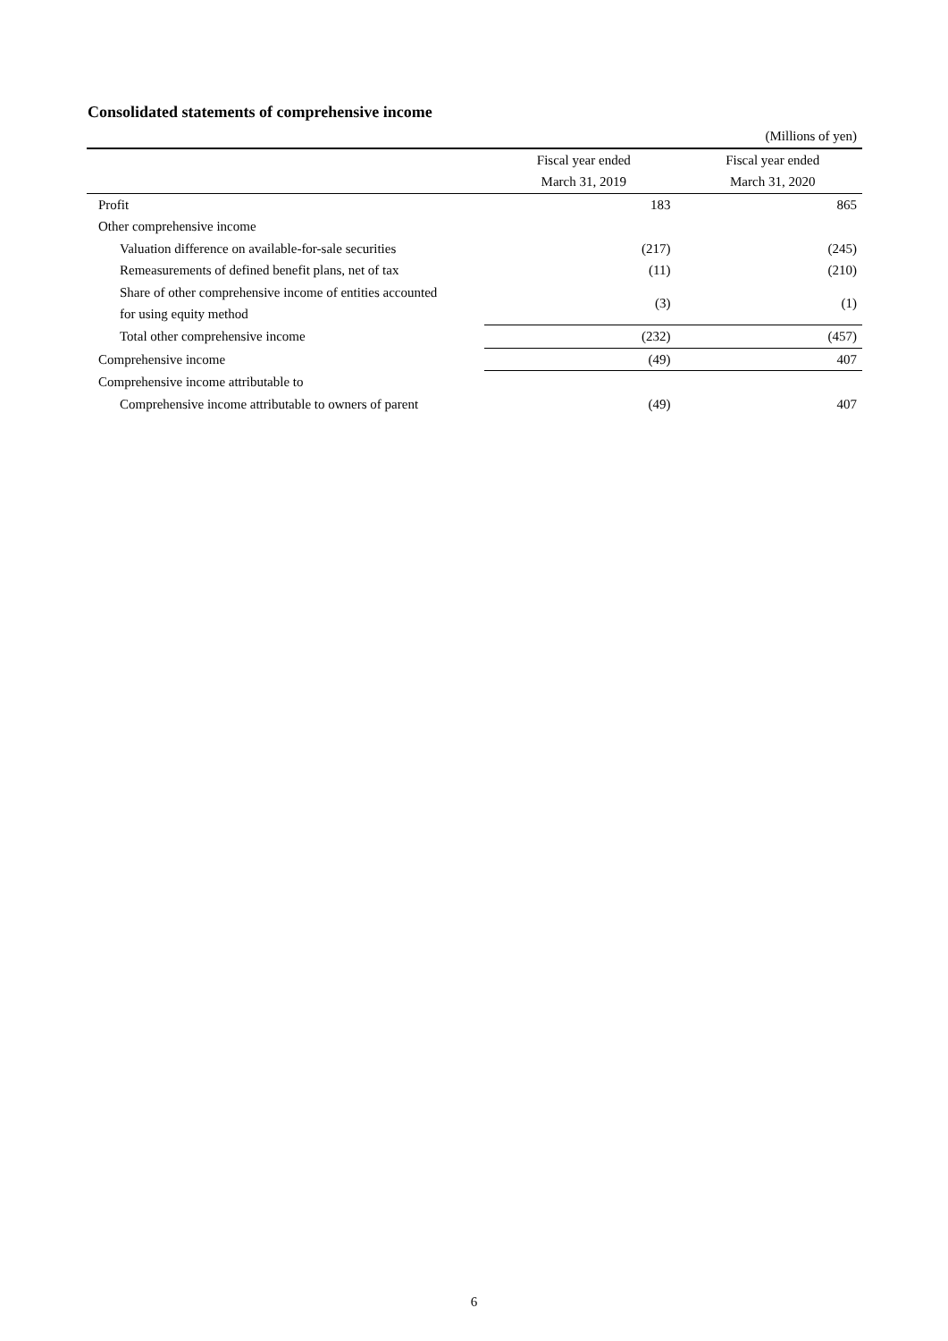Consolidated statements of comprehensive income
| (Millions of yen) | | |
| | Fiscal year ended | Fiscal year ended |
| | March 31, 2019 | March 31, 2020 |
| Profit | 183 | 865 |
| Other comprehensive income | | |
| Valuation difference on available-for-sale securities | (217) | (245) |
| Remeasurements of defined benefit plans, net of tax | (11) | (210) |
| Share of other comprehensive income of entities accounted for using equity method | (3) | (1) |
| Total other comprehensive income | (232) | (457) |
| Comprehensive income | (49) | 407 |
| Comprehensive income attributable to | | |
| Comprehensive income attributable to owners of parent | (49) | 407 |
6